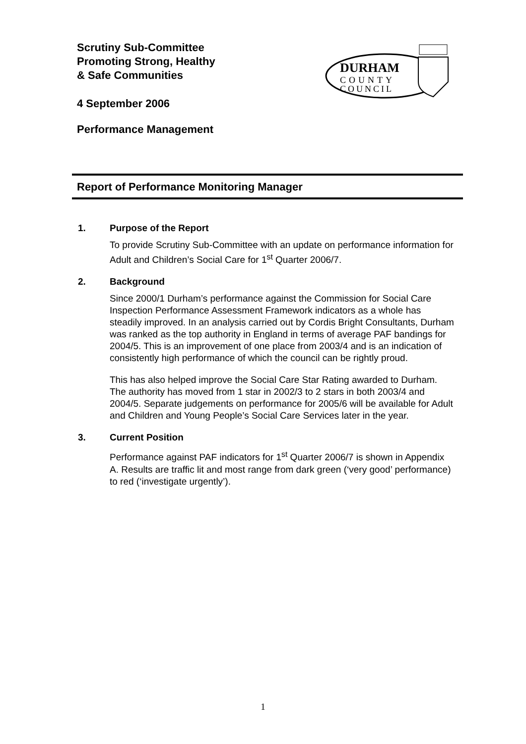Scrutiny Sub-Committee
Promoting Strong, Healthy
& Safe Communities
DURHAM
COUNTY
COUNCIL
4 September 2006
Performance Management
Report of Performance Monitoring Manager
1. Purpose of the Report
To provide Scrutiny Sub-Committee with an update on performance information for Adult and Children’s Social Care for 1<sup>st</sup> Quarter 2006/7.
2. Background
Since 2000/1 Durham’s performance against the Commission for Social Care Inspection Performance Assessment Framework indicators as a whole has steadily improved. In an analysis carried out by Cordis Bright Consultants, Durham was ranked as the top authority in England in terms of average PAF bandings for 2004/5. This is an improvement of one place from 2003/4 and is an indication of consistently high performance of which the council can be rightly proud.
This has also helped improve the Social Care Star Rating awarded to Durham. The authority has moved from 1 star in 2002/3 to 2 stars in both 2003/4 and 2004/5. Separate judgements on performance for 2005/6 will be available for Adult and Children and Young People’s Social Care Services later in the year.
3. Current Position
Performance against PAF indicators for 1<sup>st</sup> Quarter 2006/7 is shown in Appendix A. Results are traffic lit and most range from dark green (‘very good’ performance) to red (‘investigate urgently’).
1